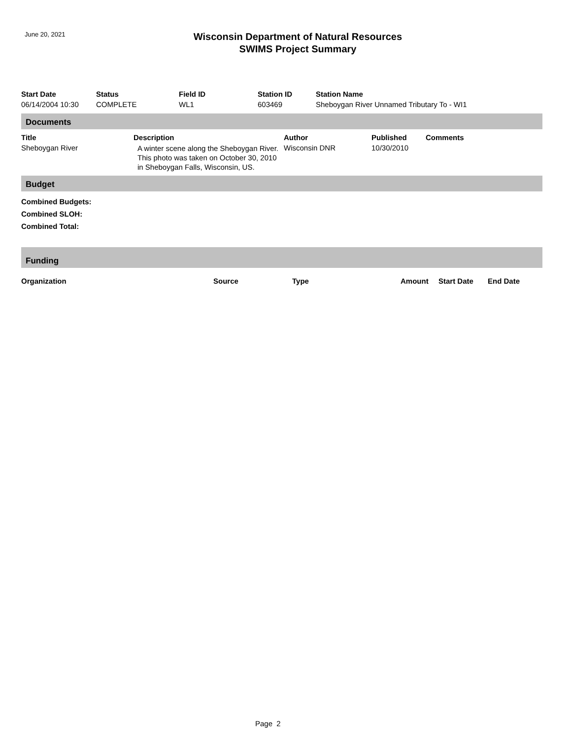June 20, 2021
Wisconsin Department of Natural Resources
SWIMS Project Summary
| Start Date | Status | Field ID | Station ID | Station Name |
| --- | --- | --- | --- | --- |
| 06/14/2004 10:30 | COMPLETE | WL1 | 603469 | Sheboygan River Unnamed Tributary To - WI1 |
Documents
| Title | Description | Author | Published | Comments |
| --- | --- | --- | --- | --- |
| Sheboygan River | A winter scene along the Sheboygan River. This photo was taken on October 30, 2010 in Sheboygan Falls, Wisconsin, US. | Wisconsin DNR | 10/30/2010 | |
Budget
Combined Budgets:
Combined SLOH:
Combined Total:
Funding
| Organization | Source | Type | Amount | Start Date | End Date |
| --- | --- | --- | --- | --- | --- |
Page 2